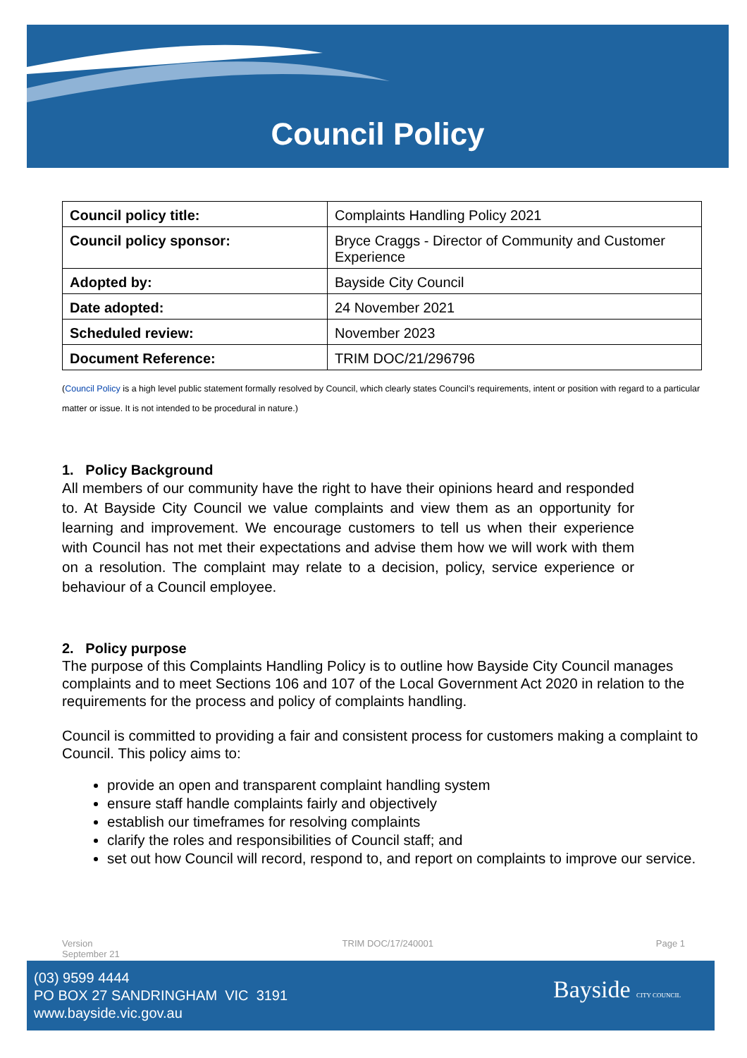Council Policy
| Council policy title: | Complaints Handling Policy 2021 |
| Council policy sponsor: | Bryce Craggs - Director of Community and Customer Experience |
| Adopted by: | Bayside City Council |
| Date adopted: | 24 November 2021 |
| Scheduled review: | November 2023 |
| Document Reference: | TRIM DOC/21/296796 |
(Council Policy is a high level public statement formally resolved by Council, which clearly states Council’s requirements, intent or position with regard to a particular matter or issue. It is not intended to be procedural in nature.)
1. Policy Background
All members of our community have the right to have their opinions heard and responded to. At Bayside City Council we value complaints and view them as an opportunity for learning and improvement. We encourage customers to tell us when their experience with Council has not met their expectations and advise them how we will work with them on a resolution. The complaint may relate to a decision, policy, service experience or behaviour of a Council employee.
2. Policy purpose
The purpose of this Complaints Handling Policy is to outline how Bayside City Council manages complaints and to meet Sections 106 and 107 of the Local Government Act 2020 in relation to the requirements for the process and policy of complaints handling.
Council is committed to providing a fair and consistent process for customers making a complaint to Council. This policy aims to:
provide an open and transparent complaint handling system
ensure staff handle complaints fairly and objectively
establish our timeframes for resolving complaints
clarify the roles and responsibilities of Council staff; and
set out how Council will record, respond to, and report on complaints to improve our service.
Version
September 21 TRIM DOC/17/240001 Page 1
(03) 9599 4444
PO BOX 27 SANDRINGHAM VIC 3191
www.bayside.vic.gov.au
Bayside CITY COUNCIL